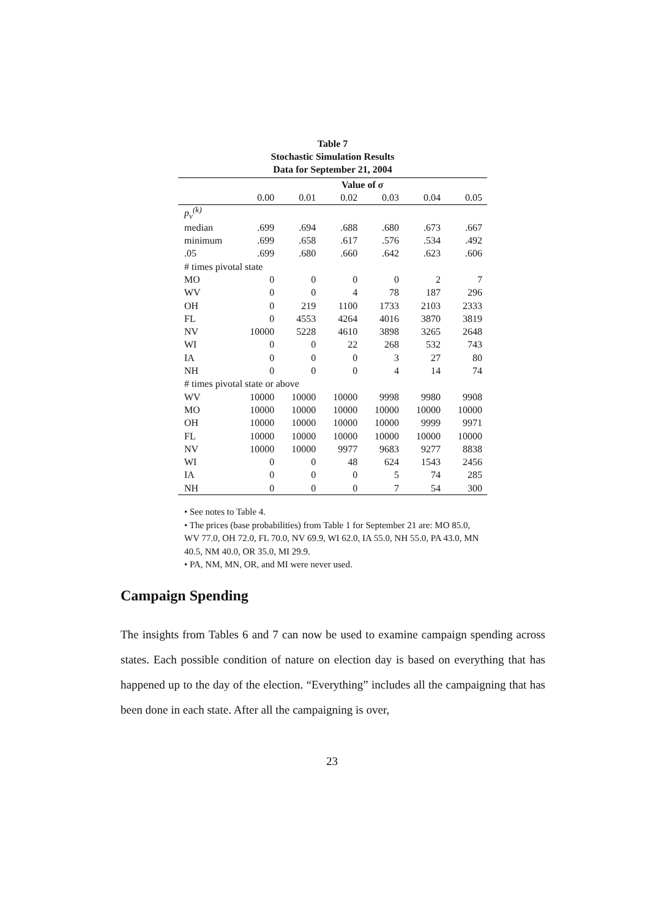Table 7
Stochastic Simulation Results
Data for September 21, 2004
| | Value of σ | | | | | |
| --- | --- | --- | --- | --- | --- | --- |
| | 0.00 | 0.01 | 0.02 | 0.03 | 0.04 | 0.05 |
| p<sub>v</sub><sup>(k)</sup> | | | | | | |
| median | .699 | .694 | .688 | .680 | .673 | .667 |
| minimum | .699 | .658 | .617 | .576 | .534 | .492 |
| .05 | .699 | .680 | .660 | .642 | .623 | .606 |
| # times pivotal state | | | | | | |
| MO | 0 | 0 | 0 | 0 | 2 | 7 |
| WV | 0 | 0 | 4 | 78 | 187 | 296 |
| OH | 0 | 219 | 1100 | 1733 | 2103 | 2333 |
| FL | 0 | 4553 | 4264 | 4016 | 3870 | 3819 |
| NV | 10000 | 5228 | 4610 | 3898 | 3265 | 2648 |
| WI | 0 | 0 | 22 | 268 | 532 | 743 |
| IA | 0 | 0 | 0 | 3 | 27 | 80 |
| NH | 0 | 0 | 0 | 4 | 14 | 74 |
| # times pivotal state or above | | | | | | |
| WV | 10000 | 10000 | 10000 | 9998 | 9980 | 9908 |
| MO | 10000 | 10000 | 10000 | 10000 | 10000 | 10000 |
| OH | 10000 | 10000 | 10000 | 10000 | 9999 | 9971 |
| FL | 10000 | 10000 | 10000 | 10000 | 10000 | 10000 |
| NV | 10000 | 10000 | 9977 | 9683 | 9277 | 8838 |
| WI | 0 | 0 | 48 | 624 | 1543 | 2456 |
| IA | 0 | 0 | 0 | 5 | 74 | 285 |
| NH | 0 | 0 | 0 | 7 | 54 | 300 |
• See notes to Table 4.
• The prices (base probabilities) from Table 1 for September 21 are: MO 85.0, WV 77.0, OH 72.0, FL 70.0, NV 69.9, WI 62.0, IA 55.0, NH 55.0, PA 43.0, MN 40.5, NM 40.0, OR 35.0, MI 29.9.
• PA, NM, MN, OR, and MI were never used.
Campaign Spending
The insights from Tables 6 and 7 can now be used to examine campaign spending across states. Each possible condition of nature on election day is based on everything that has happened up to the day of the election. “Everything” includes all the campaigning that has been done in each state. After all the campaigning is over,
23